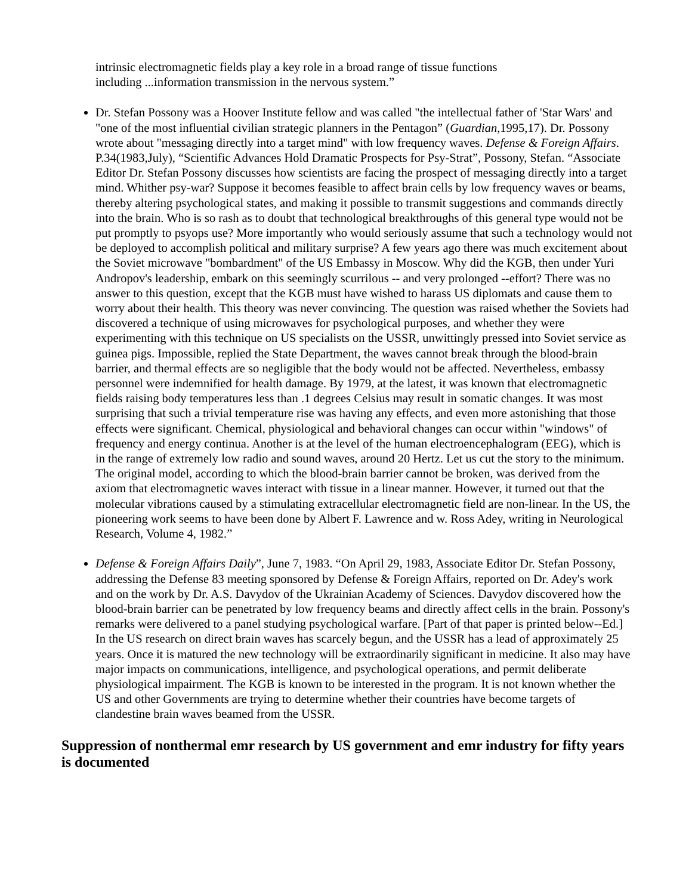intrinsic electromagnetic fields play a key role in a broad range of tissue functions
including ...information transmission in the nervous system.”
Dr. Stefan Possony was a Hoover Institute fellow and was called "the intellectual father of 'Star Wars' and "one of the most influential civilian strategic planners in the Pentagon” (Guardian,1995,17). Dr. Possony wrote about "messaging directly into a target mind" with low frequency waves. Defense & Foreign Affairs. P.34(1983,July), “Scientific Advances Hold Dramatic Prospects for Psy-Strat”, Possony, Stefan. “Associate Editor Dr. Stefan Possony discusses how scientists are facing the prospect of messaging directly into a target mind. Whither psy-war? Suppose it becomes feasible to affect brain cells by low frequency waves or beams, thereby altering psychological states, and making it possible to transmit suggestions and commands directly into the brain. Who is so rash as to doubt that technological breakthroughs of this general type would not be put promptly to psyops use? More importantly who would seriously assume that such a technology would not be deployed to accomplish political and military surprise? A few years ago there was much excitement about the Soviet microwave "bombardment" of the US Embassy in Moscow. Why did the KGB, then under Yuri Andropov's leadership, embark on this seemingly scurrilous -- and very prolonged --effort? There was no answer to this question, except that the KGB must have wished to harass US diplomats and cause them to worry about their health. This theory was never convincing. The question was raised whether the Soviets had discovered a technique of using microwaves for psychological purposes, and whether they were experimenting with this technique on US specialists on the USSR, unwittingly pressed into Soviet service as guinea pigs. Impossible, replied the State Department, the waves cannot break through the blood-brain barrier, and thermal effects are so negligible that the body would not be affected. Nevertheless, embassy personnel were indemnified for health damage. By 1979, at the latest, it was known that electromagnetic fields raising body temperatures less than .1 degrees Celsius may result in somatic changes. It was most surprising that such a trivial temperature rise was having any effects, and even more astonishing that those effects were significant. Chemical, physiological and behavioral changes can occur within "windows" of frequency and energy continua. Another is at the level of the human electroencephalogram (EEG), which is in the range of extremely low radio and sound waves, around 20 Hertz. Let us cut the story to the minimum. The original model, according to which the blood-brain barrier cannot be broken, was derived from the axiom that electromagnetic waves interact with tissue in a linear manner. However, it turned out that the molecular vibrations caused by a stimulating extracellular electromagnetic field are non-linear. In the US, the pioneering work seems to have been done by Albert F. Lawrence and w. Ross Adey, writing in Neurological Research, Volume 4, 1982.”
Defense & Foreign Affairs Daily”, June 7, 1983. “On April 29, 1983, Associate Editor Dr. Stefan Possony, addressing the Defense 83 meeting sponsored by Defense & Foreign Affairs, reported on Dr. Adey's work and on the work by Dr. A.S. Davydov of the Ukrainian Academy of Sciences. Davydov discovered how the blood-brain barrier can be penetrated by low frequency beams and directly affect cells in the brain. Possony's remarks were delivered to a panel studying psychological warfare. [Part of that paper is printed below--Ed.] In the US research on direct brain waves has scarcely begun, and the USSR has a lead of approximately 25 years. Once it is matured the new technology will be extraordinarily significant in medicine. It also may have major impacts on communications, intelligence, and psychological operations, and permit deliberate physiological impairment. The KGB is known to be interested in the program. It is not known whether the US and other Governments are trying to determine whether their countries have become targets of clandestine brain waves beamed from the USSR.
Suppression of nonthermal emr research by US government and emr industry for fifty years is documented